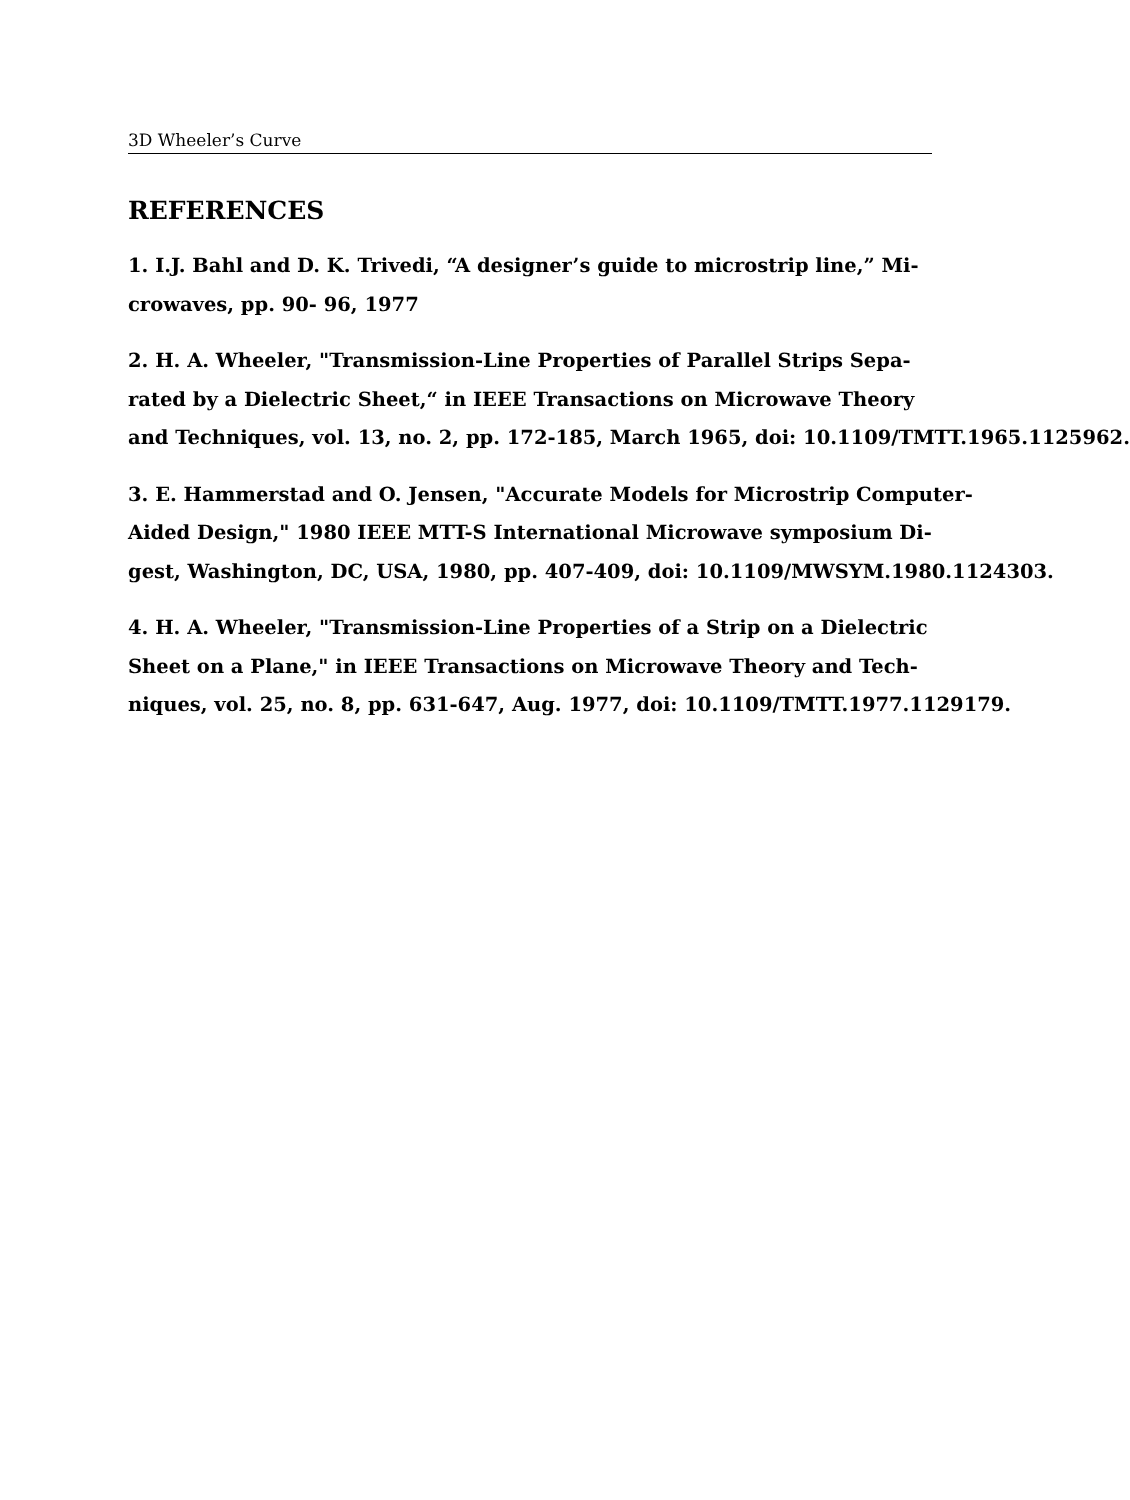3D Wheeler’s Curve
REFERENCES
1. I.J. Bahl and D. K. Trivedi, “A designer’s guide to microstrip line,” Mi-
crowaves, pp. 90- 96, 1977
2. H. A. Wheeler, "Transmission-Line Properties of Parallel Strips Sepa-
rated by a Dielectric Sheet,“ in IEEE Transactions on Microwave Theory
and Techniques, vol. 13, no. 2, pp. 172-185, March 1965, doi: 10.1109/TMTT.1965.1125962.
3. E. Hammerstad and O. Jensen, "Accurate Models for Microstrip Computer-
Aided Design," 1980 IEEE MTT-S International Microwave symposium Di-
gest, Washington, DC, USA, 1980, pp. 407-409, doi: 10.1109/MWSYM.1980.1124303.
4. H. A. Wheeler, "Transmission-Line Properties of a Strip on a Dielectric
Sheet on a Plane," in IEEE Transactions on Microwave Theory and Tech-
niques, vol. 25, no. 8, pp. 631-647, Aug. 1977, doi: 10.1109/TMTT.1977.1129179.